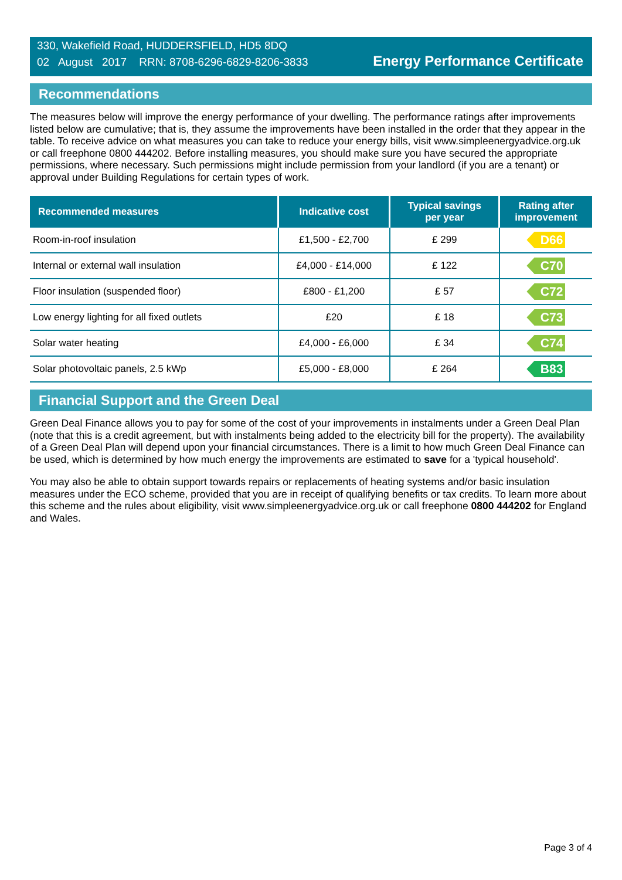330, Wakefield Road, HUDDERSFIELD, HD5 8DQ
02 August 2017 RRN: 8708-6296-6829-8206-3833
Energy Performance Certificate
Recommendations
The measures below will improve the energy performance of your dwelling. The performance ratings after improvements listed below are cumulative; that is, they assume the improvements have been installed in the order that they appear in the table. To receive advice on what measures you can take to reduce your energy bills, visit www.simpleenergyadvice.org.uk or call freephone 0800 444202. Before installing measures, you should make sure you have secured the appropriate permissions, where necessary. Such permissions might include permission from your landlord (if you are a tenant) or approval under Building Regulations for certain types of work.
| Recommended measures | Indicative cost | Typical savings per year | Rating after improvement |
| --- | --- | --- | --- |
| Room-in-roof insulation | £1,500 - £2,700 | £ 299 | D66 |
| Internal or external wall insulation | £4,000 - £14,000 | £ 122 | C70 |
| Floor insulation (suspended floor) | £800 - £1,200 | £ 57 | C72 |
| Low energy lighting for all fixed outlets | £20 | £ 18 | C73 |
| Solar water heating | £4,000 - £6,000 | £ 34 | C74 |
| Solar photovoltaic panels, 2.5 kWp | £5,000 - £8,000 | £ 264 | B83 |
Financial Support and the Green Deal
Green Deal Finance allows you to pay for some of the cost of your improvements in instalments under a Green Deal Plan (note that this is a credit agreement, but with instalments being added to the electricity bill for the property). The availability of a Green Deal Plan will depend upon your financial circumstances. There is a limit to how much Green Deal Finance can be used, which is determined by how much energy the improvements are estimated to save for a 'typical household'.
You may also be able to obtain support towards repairs or replacements of heating systems and/or basic insulation measures under the ECO scheme, provided that you are in receipt of qualifying benefits or tax credits. To learn more about this scheme and the rules about eligibility, visit www.simpleenergyadvice.org.uk or call freephone 0800 444202 for England and Wales.
Page 3 of 4